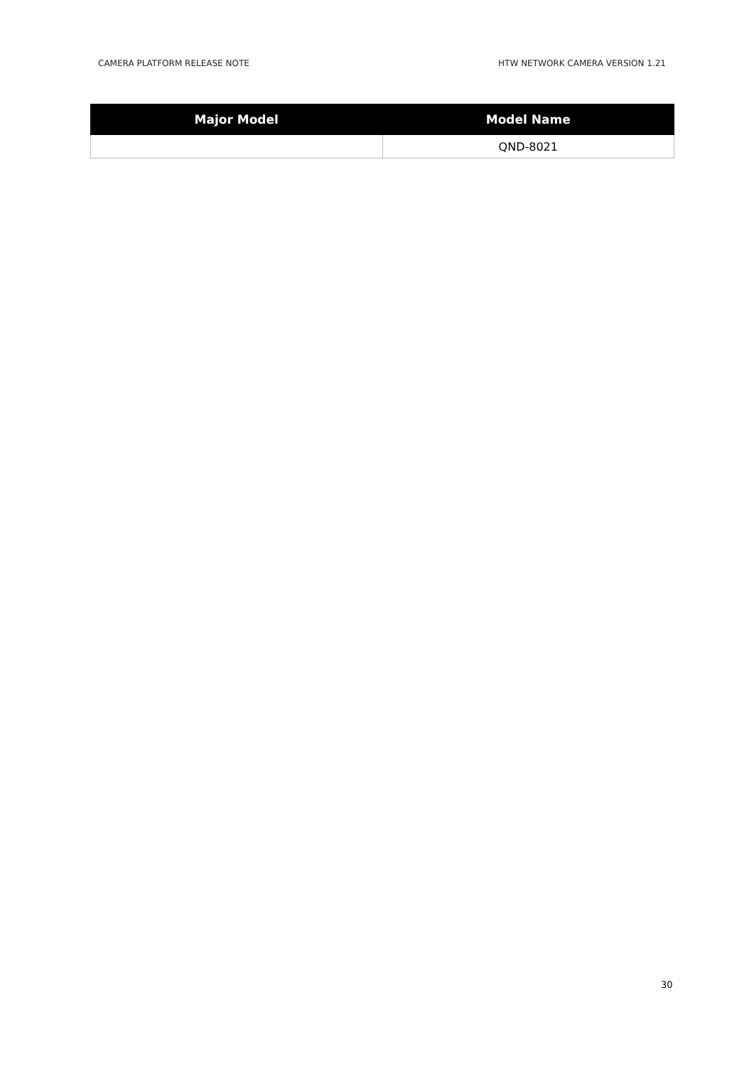CAMERA PLATFORM RELEASE NOTE HTW NETWORK CAMERA VERSION 1.21
| Major Model | Model Name |
| --- | --- |
| | QND-8021 |
30